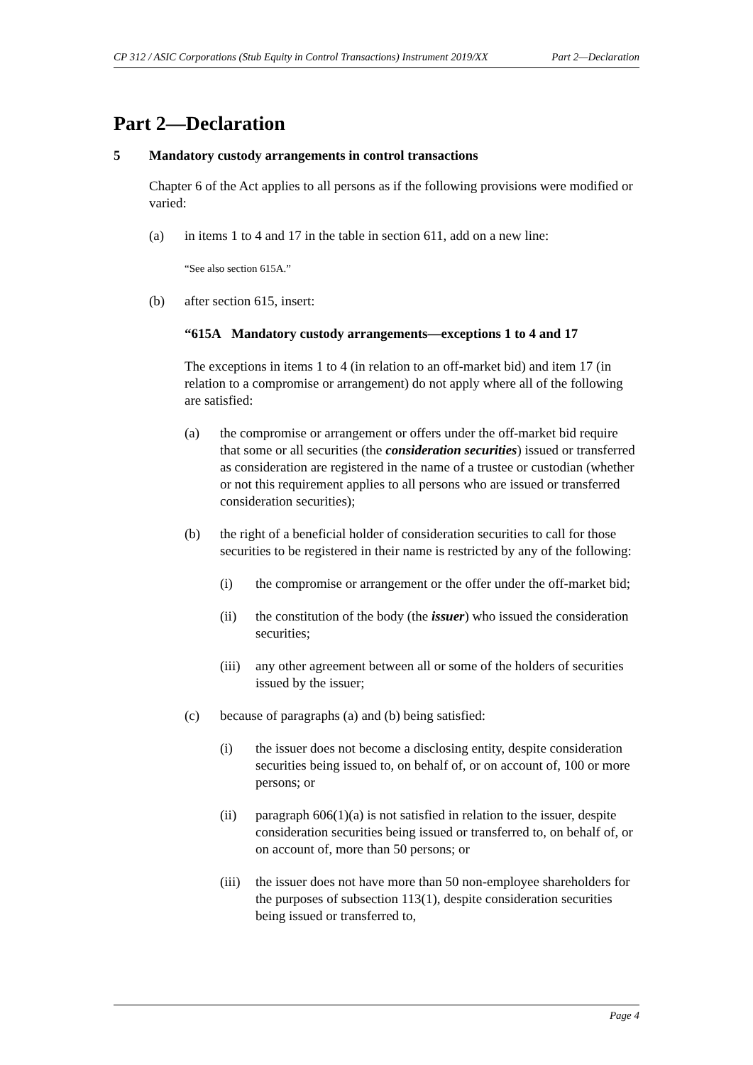CP 312 / ASIC Corporations (Stub Equity in Control Transactions) Instrument 2019/XX Part 2—Declaration
Part 2—Declaration
5 Mandatory custody arrangements in control transactions
Chapter 6 of the Act applies to all persons as if the following provisions were modified or varied:
(a) in items 1 to 4 and 17 in the table in section 611, add on a new line:
“See also section 615A.”
(b) after section 615, insert:
“615A Mandatory custody arrangements—exceptions 1 to 4 and 17
The exceptions in items 1 to 4 (in relation to an off-market bid) and item 17 (in relation to a compromise or arrangement) do not apply where all of the following are satisfied:
(a) the compromise or arrangement or offers under the off-market bid require that some or all securities (the consideration securities) issued or transferred as consideration are registered in the name of a trustee or custodian (whether or not this requirement applies to all persons who are issued or transferred consideration securities);
(b) the right of a beneficial holder of consideration securities to call for those securities to be registered in their name is restricted by any of the following:
(i) the compromise or arrangement or the offer under the off-market bid;
(ii) the constitution of the body (the issuer) who issued the consideration securities;
(iii)
any other agreement between all or some of the holders of securities issued by the issuer;
(c) because of paragraphs (a) and (b) being satisfied:
(i) the issuer does not become a disclosing entity, despite consideration securities being issued to, on behalf of, or on account of, 100 or more persons; or
(ii) paragraph 606(1)(a) is not satisfied in relation to the issuer, despite consideration securities being issued or transferred to, on behalf of, or on account of, more than 50 persons; or
(iii)
the issuer does not have more than 50 non-employee shareholders for the purposes of subsection 113(1), despite consideration securities being issued or transferred to,
Page 4